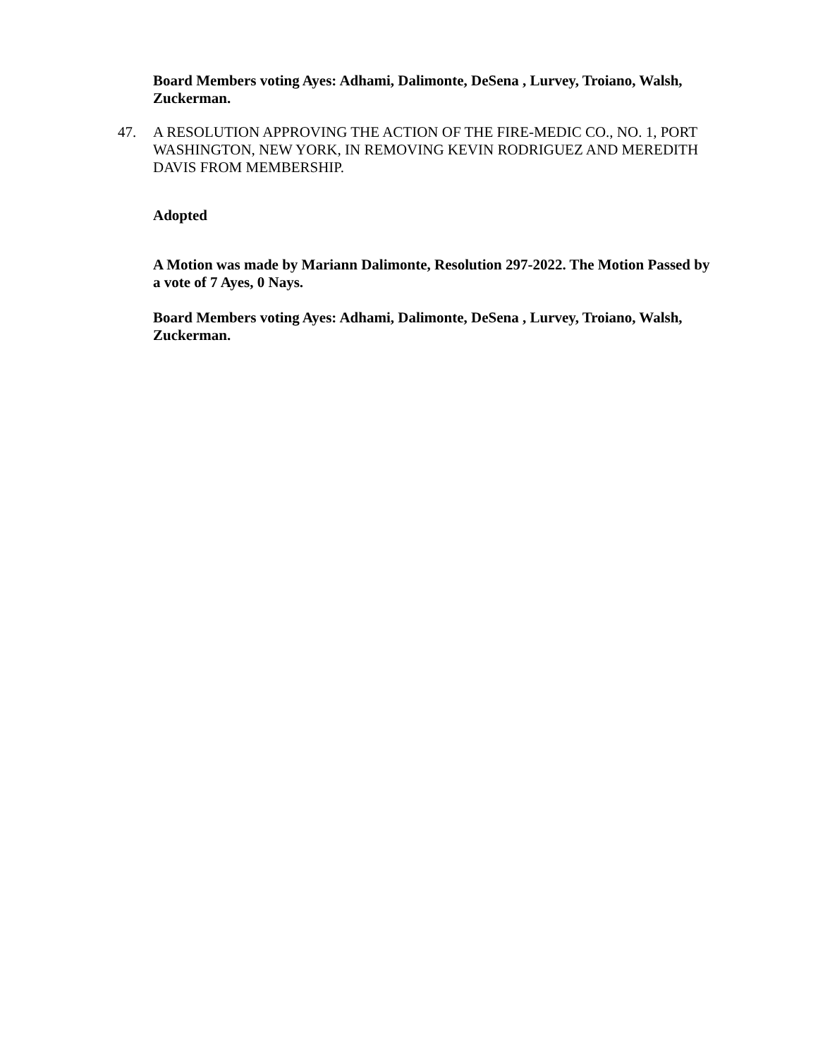Board Members voting Ayes: Adhami, Dalimonte, DeSena , Lurvey, Troiano, Walsh, Zuckerman.
47. A RESOLUTION APPROVING THE ACTION OF THE FIRE-MEDIC CO., NO. 1, PORT WASHINGTON, NEW YORK, IN REMOVING KEVIN RODRIGUEZ AND MEREDITH DAVIS FROM MEMBERSHIP.
Adopted
A Motion was made by Mariann Dalimonte, Resolution 297-2022. The Motion Passed by a vote of 7 Ayes, 0 Nays.
Board Members voting Ayes: Adhami, Dalimonte, DeSena , Lurvey, Troiano, Walsh, Zuckerman.